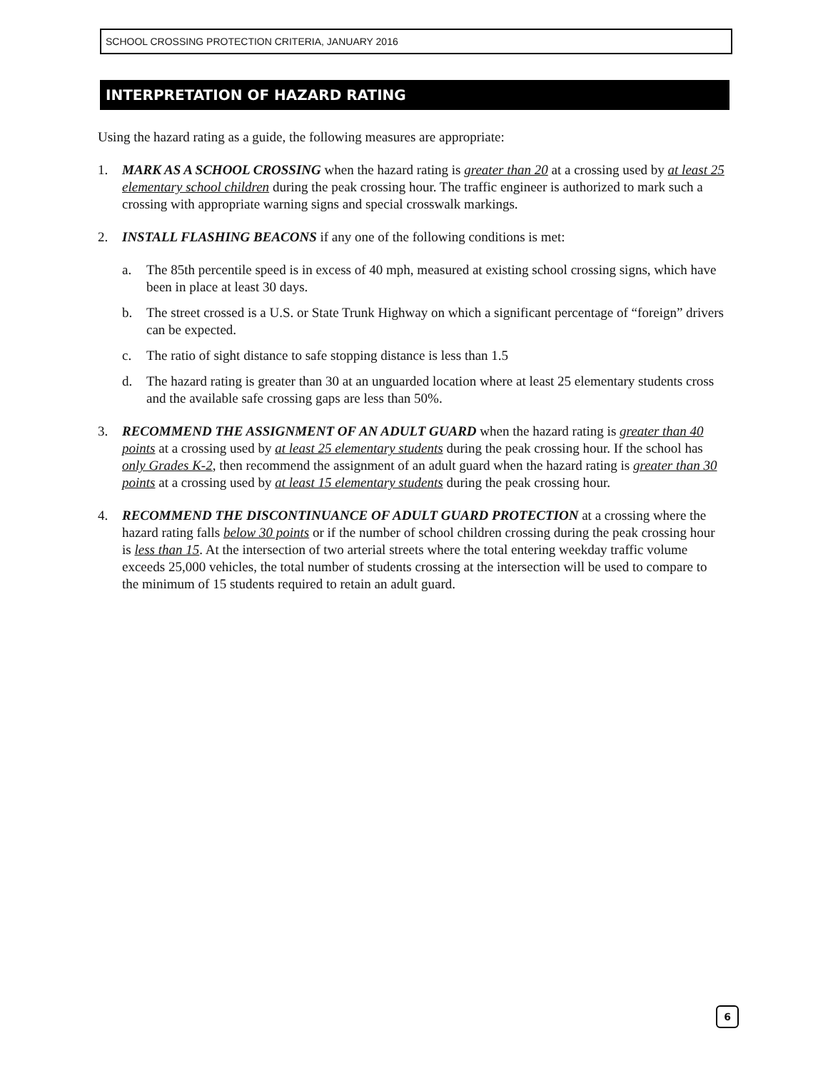SCHOOL CROSSING PROTECTION CRITERIA, JANUARY 2016
INTERPRETATION OF HAZARD RATING
Using the hazard rating as a guide, the following measures are appropriate:
1. MARK AS A SCHOOL CROSSING when the hazard rating is greater than 20 at a crossing used by at least 25 elementary school children during the peak crossing hour. The traffic engineer is authorized to mark such a crossing with appropriate warning signs and special crosswalk markings.
2. INSTALL FLASHING BEACONS if any one of the following conditions is met:
a. The 85th percentile speed is in excess of 40 mph, measured at existing school crossing signs, which have been in place at least 30 days.
b. The street crossed is a U.S. or State Trunk Highway on which a significant percentage of “foreign” drivers can be expected.
c. The ratio of sight distance to safe stopping distance is less than 1.5
d. The hazard rating is greater than 30 at an unguarded location where at least 25 elementary students cross and the available safe crossing gaps are less than 50%.
3. RECOMMEND THE ASSIGNMENT OF AN ADULT GUARD when the hazard rating is greater than 40 points at a crossing used by at least 25 elementary students during the peak crossing hour. If the school has only Grades K-2, then recommend the assignment of an adult guard when the hazard rating is greater than 30 points at a crossing used by at least 15 elementary students during the peak crossing hour.
4. RECOMMEND THE DISCONTINUANCE OF ADULT GUARD PROTECTION at a crossing where the hazard rating falls below 30 points or if the number of school children crossing during the peak crossing hour is less than 15. At the intersection of two arterial streets where the total entering weekday traffic volume exceeds 25,000 vehicles, the total number of students crossing at the intersection will be used to compare to the minimum of 15 students required to retain an adult guard.
6